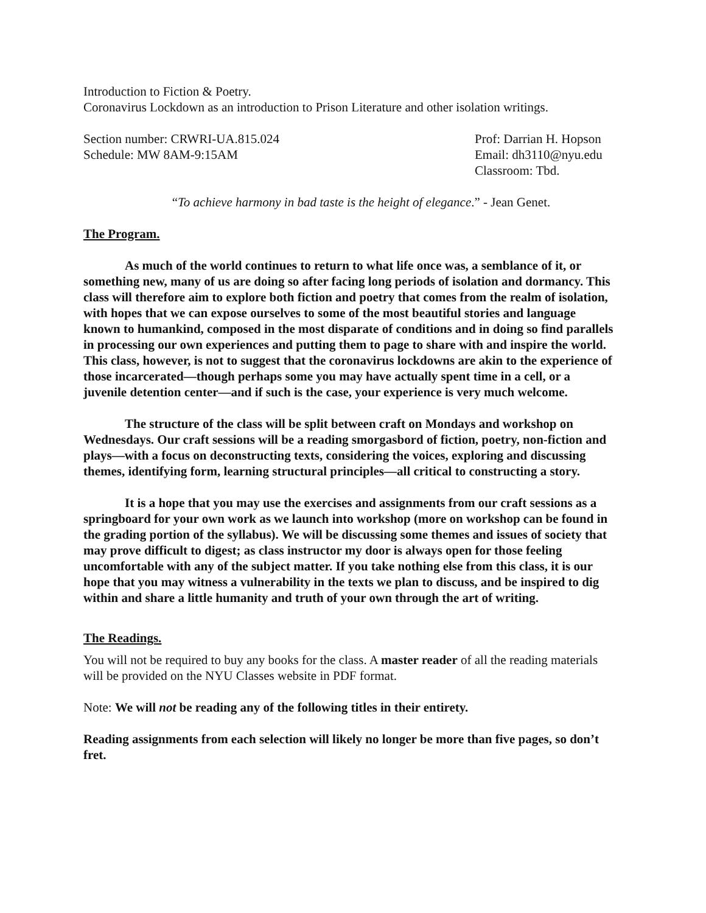Introduction to Fiction & Poetry.
Coronavirus Lockdown as an introduction to Prison Literature and other isolation writings.
Section number: CRWRI-UA.815.024
Schedule: MW 8AM-9:15AM
Prof: Darrian H. Hopson
Email: dh3110@nyu.edu
Classroom: Tbd.
“To achieve harmony in bad taste is the height of elegance.” - Jean Genet.
The Program.
As much of the world continues to return to what life once was, a semblance of it, or something new, many of us are doing so after facing long periods of isolation and dormancy. This class will therefore aim to explore both fiction and poetry that comes from the realm of isolation, with hopes that we can expose ourselves to some of the most beautiful stories and language known to humankind, composed in the most disparate of conditions and in doing so find parallels in processing our own experiences and putting them to page to share with and inspire the world. This class, however, is not to suggest that the coronavirus lockdowns are akin to the experience of those incarcerated—though perhaps some you may have actually spent time in a cell, or a juvenile detention center—and if such is the case, your experience is very much welcome.
The structure of the class will be split between craft on Mondays and workshop on Wednesdays. Our craft sessions will be a reading smorgasbord of fiction, poetry, non-fiction and plays—with a focus on deconstructing texts, considering the voices, exploring and discussing themes, identifying form, learning structural principles—all critical to constructing a story.
It is a hope that you may use the exercises and assignments from our craft sessions as a springboard for your own work as we launch into workshop (more on workshop can be found in the grading portion of the syllabus). We will be discussing some themes and issues of society that may prove difficult to digest; as class instructor my door is always open for those feeling uncomfortable with any of the subject matter. If you take nothing else from this class, it is our hope that you may witness a vulnerability in the texts we plan to discuss, and be inspired to dig within and share a little humanity and truth of your own through the art of writing.
The Readings.
You will not be required to buy any books for the class. A master reader of all the reading materials will be provided on the NYU Classes website in PDF format.
Note: We will not be reading any of the following titles in their entirety.
Reading assignments from each selection will likely no longer be more than five pages, so don’t fret.